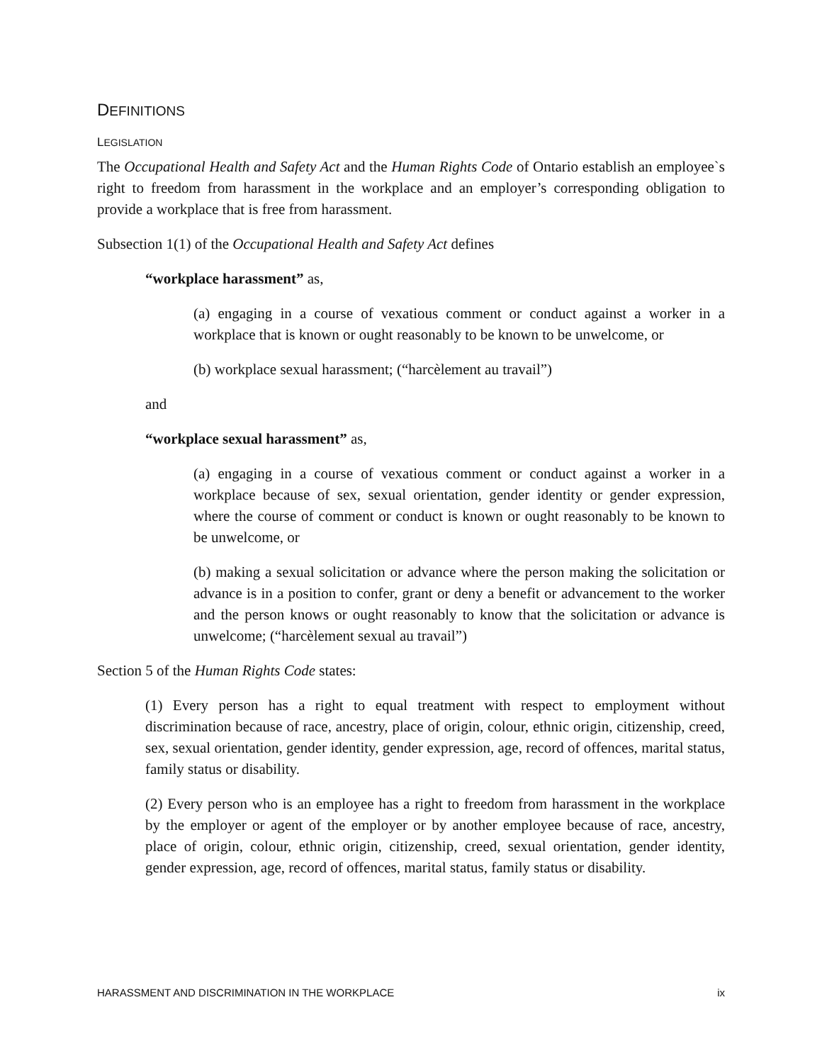DEFINITIONS
LEGISLATION
The Occupational Health and Safety Act and the Human Rights Code of Ontario establish an employee`s right to freedom from harassment in the workplace and an employer’s corresponding obligation to provide a workplace that is free from harassment.
Subsection 1(1) of the Occupational Health and Safety Act defines
“workplace harassment” as,
(a) engaging in a course of vexatious comment or conduct against a worker in a workplace that is known or ought reasonably to be known to be unwelcome, or
(b) workplace sexual harassment; (“harcèlement au travail”)
and
“workplace sexual harassment” as,
(a) engaging in a course of vexatious comment or conduct against a worker in a workplace because of sex, sexual orientation, gender identity or gender expression, where the course of comment or conduct is known or ought reasonably to be known to be unwelcome, or
(b) making a sexual solicitation or advance where the person making the solicitation or advance is in a position to confer, grant or deny a benefit or advancement to the worker and the person knows or ought reasonably to know that the solicitation or advance is unwelcome; (“harcèlement sexual au travail”)
Section 5 of the Human Rights Code states:
(1) Every person has a right to equal treatment with respect to employment without discrimination because of race, ancestry, place of origin, colour, ethnic origin, citizenship, creed, sex, sexual orientation, gender identity, gender expression, age, record of offences, marital status, family status or disability.
(2) Every person who is an employee has a right to freedom from harassment in the workplace by the employer or agent of the employer or by another employee because of race, ancestry, place of origin, colour, ethnic origin, citizenship, creed, sexual orientation, gender identity, gender expression, age, record of offences, marital status, family status or disability.
HARASSMENT AND DISCRIMINATION IN THE WORKPLACE ix